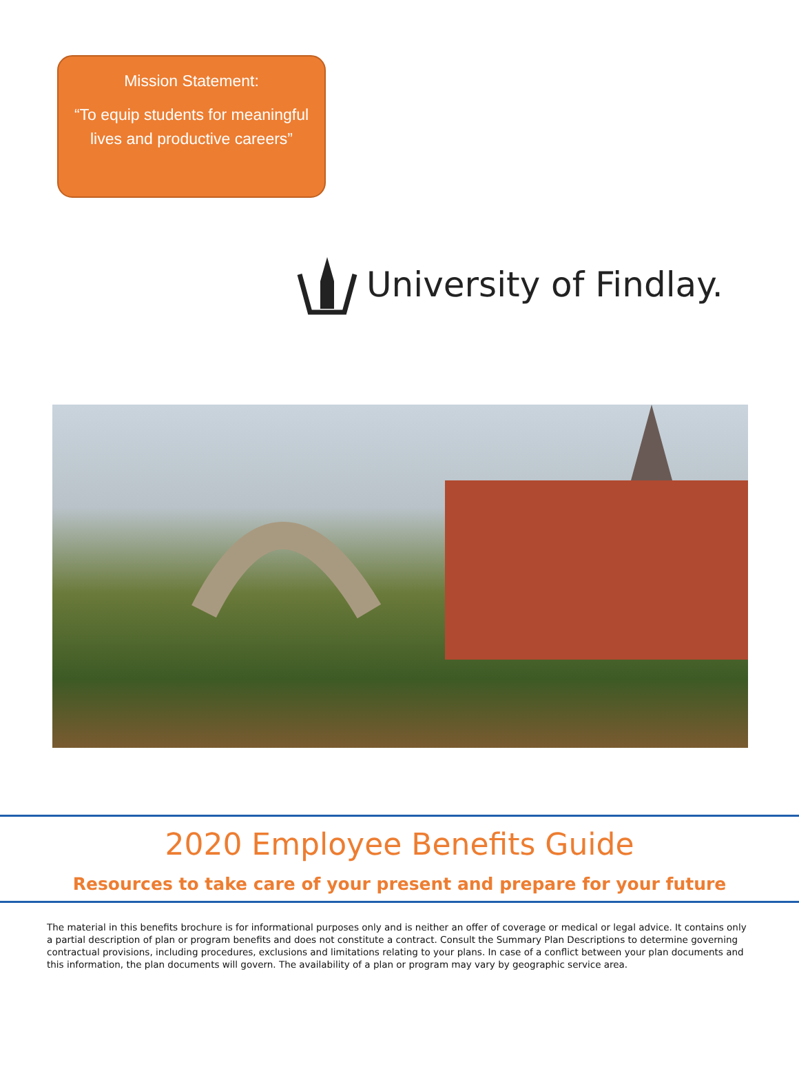Mission Statement:
“To equip students for meaningful lives and productive careers”
University of Findlay.
2020 Employee Benefits Guide
Resources to take care of your present and prepare for your future
The material in this benefits brochure is for informational purposes only and is neither an offer of coverage or medical or legal advice. It contains only a partial description of plan or program benefits and does not constitute a contract. Consult the Summary Plan Descriptions to determine governing contractual provisions, including procedures, exclusions and limitations relating to your plans. In case of a conflict between your plan documents and this information, the plan documents will govern. The availability of a plan or program may vary by geographic service area.